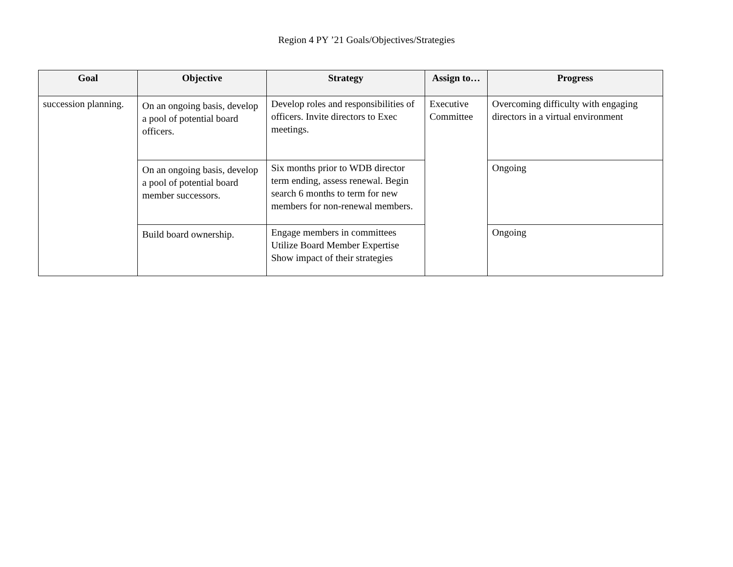Region 4 PY ’21 Goals/Objectives/Strategies
| Goal | Objective | Strategy | Assign to… | Progress |
| --- | --- | --- | --- | --- |
| succession planning. | On an ongoing basis, develop a pool of potential board officers. | Develop roles and responsibilities of officers. Invite directors to Exec meetings. | Executive Committee | Overcoming difficulty with engaging directors in a virtual environment |
| | On an ongoing basis, develop a pool of potential board member successors. | Six months prior to WDB director term ending, assess renewal. Begin search 6 months to term for new members for non-renewal members. | | Ongoing |
| | Build board ownership. | Engage members in committees Utilize Board Member Expertise Show impact of their strategies | | Ongoing |